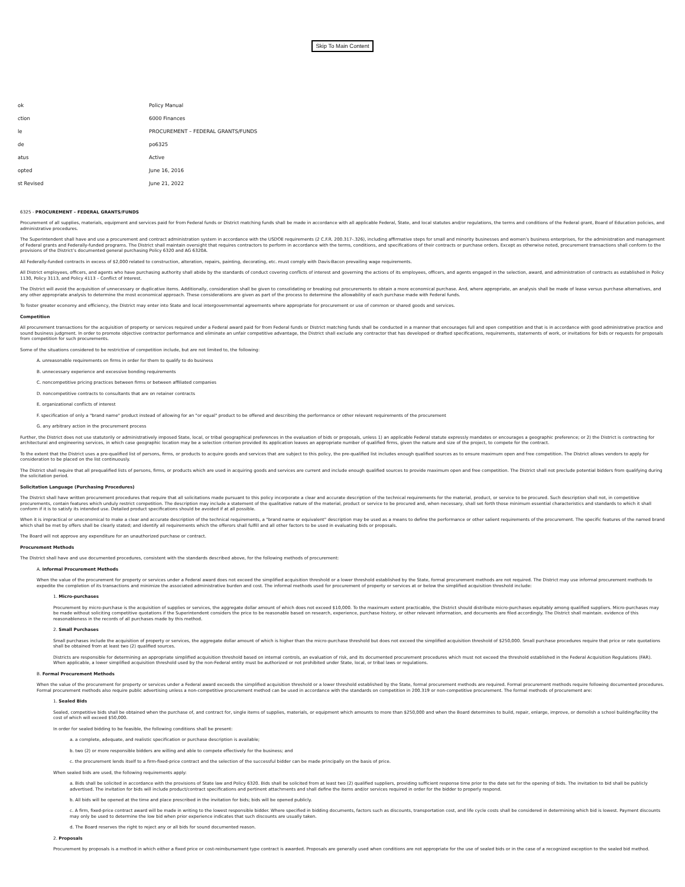Skip To Main Content
| ok | Policy Manual |
| ction | 6000 Finances |
| le | PROCUREMENT – FEDERAL GRANTS/FUNDS |
| de | po6325 |
| atus | Active |
| opted | June 16, 2016 |
| st Revised | June 21, 2022 |
6325 - PROCUREMENT – FEDERAL GRANTS/FUNDS
Procurement of all supplies, materials, equipment and services paid for from Federal funds or District matching funds shall be made in accordance with all applicable Federal, State, and local statutes and/or regulations, the terms and conditions of the Federal grant, Board of Education policies, and administrative procedures.
The Superintendent shall have and use a procurement and contract administration system in accordance with the USDOE requirements (2 C.F.R. 200.317-.326), including affirmative steps for small and minority businesses and women’s business enterprises, for the administration and management of Federal grants and Federally-funded programs. The District shall maintain oversight that requires contractors to perform in accordance with the terms, conditions, and specifications of their contracts or purchase orders. Except as otherwise noted, procurement transactions shall conform to the provisions of the District’s documented general purchasing Policy 6320 and AG 6320A.
All Federally-funded contracts in excess of $2,000 related to construction, alteration, repairs, painting, decorating, etc. must comply with Davis-Bacon prevailing wage requirements.
All District employees, officers, and agents who have purchasing authority shall abide by the standards of conduct covering conflicts of interest and governing the actions of its employees, officers, and agents engaged in the selection, award, and administration of contracts as established in Policy 1130, Policy 3113, and Policy 4113 – Conflict of Interest.
The District will avoid the acquisition of unnecessary or duplicative items. Additionally, consideration shall be given to consolidating or breaking out procurements to obtain a more economical purchase. And, where appropriate, an analysis shall be made of lease versus purchase alternatives, and any other appropriate analysis to determine the most economical approach. These considerations are given as part of the process to determine the allowability of each purchase made with Federal funds.
To foster greater economy and efficiency, the District may enter into State and local intergovernmental agreements where appropriate for procurement or use of common or shared goods and services.
Competition
All procurement transactions for the acquisition of property or services required under a Federal award paid for from Federal funds or District matching funds shall be conducted in a manner that encourages full and open competition and that is in accordance with good administrative practice and sound business judgment. In order to promote objective contractor performance and eliminate an unfair competitive advantage, the District shall exclude any contractor that has developed or drafted specifications, requirements, statements of work, or invitations for bids or requests for proposals from competition for such procurements.
Some of the situations considered to be restrictive of competition include, but are not limited to, the following:
A. unreasonable requirements on firms in order for them to qualify to do business
B. unnecessary experience and excessive bonding requirements
C. noncompetitive pricing practices between firms or between affiliated companies
D. noncompetitive contracts to consultants that are on retainer contracts
E. organizational conflicts of interest
F. specification of only a "brand name" product instead of allowing for an "or equal" product to be offered and describing the performance or other relevant requirements of the procurement
G. any arbitrary action in the procurement process
Further, the District does not use statutorily or administratively imposed State, local, or tribal geographical preferences in the evaluation of bids or proposals, unless 1) an applicable Federal statute expressly mandates or encourages a geographic preference; or 2) the District is contracting for architectural and engineering services, in which case geographic location may be a selection criterion provided its application leaves an appropriate number of qualified firms, given the nature and size of the project, to compete for the contract.
To the extent that the District uses a pre-qualified list of persons, firms, or products to acquire goods and services that are subject to this policy, the pre-qualified list includes enough qualified sources as to ensure maximum open and free competition. The District allows vendors to apply for consideration to be placed on the list continuously.
The District shall require that all prequalified lists of persons, firms, or products which are used in acquiring goods and services are current and include enough qualified sources to provide maximum open and free competition. The District shall not preclude potential bidders from qualifying during the solicitation period.
Solicitation Language (Purchasing Procedures)
The District shall have written procurement procedures that require that all solicitations made pursuant to this policy incorporate a clear and accurate description of the technical requirements for the material, product, or service to be procured. Such description shall not, in competitive procurements, contain features which unduly restrict competition. The description may include a statement of the qualitative nature of the material, product or service to be procured and, when necessary, shall set forth those minimum essential characteristics and standards to which it shall conform if it is to satisfy its intended use. Detailed product specifications should be avoided if at all possible.
When it is impractical or uneconomical to make a clear and accurate description of the technical requirements, a "brand name or equivalent" description may be used as a means to define the performance or other salient requirements of the procurement. The specific features of the named brand which shall be met by offers shall be clearly stated; and identify all requirements which the offerors shall fulfill and all other factors to be used in evaluating bids or proposals.
The Board will not approve any expenditure for an unauthorized purchase or contract.
Procurement Methods
The District shall have and use documented procedures, consistent with the standards described above, for the following methods of procurement:
A. Informal Procurement Methods
When the value of the procurement for property or services under a Federal award does not exceed the simplified acquisition threshold or a lower threshold established by the State, formal procurement methods are not required. The District may use informal procurement methods to expedite the completion of its transactions and minimize the associated administrative burden and cost. The informal methods used for procurement of property or services at or below the simplified acquisition threshold include:
1. Micro-purchases
Procurement by micro-purchase is the acquisition of supplies or services, the aggregate dollar amount of which does not exceed $10,000. To the maximum extent practicable, the District should distribute micro-purchases equitably among qualified suppliers. Micro-purchases may be made without soliciting competitive quotations if the Superintendent considers the price to be reasonable based on research, experience, purchase history, or other relevant information, and documents are filed accordingly. The District shall maintain. evidence of this reasonableness in the records of all purchases made by this method.
2. Small Purchases
Small purchases include the acquisition of property or services, the aggregate dollar amount of which is higher than the micro-purchase threshold but does not exceed the simplified acquisition threshold of $250,000. Small purchase procedures require that price or rate quotations shall be obtained from at least two (2) qualified sources.
Districts are responsible for determining an appropriate simplified acquisition threshold based on internal controls, an evaluation of risk, and its documented procurement procedures which must not exceed the threshold established in the Federal Acquisition Regulations (FAR). When applicable, a lower simplified acquisition threshold used by the non-Federal entity must be authorized or not prohibited under State, local, or tribal laws or regulations.
B. Formal Procurement Methods
When the value of the procurement for property or services under a Federal award exceeds the simplified acquisition threshold or a lower threshold established by the State, formal procurement methods are required. Formal procurement methods require following documented procedures. Formal procurement methods also require public advertising unless a non-competitive procurement method can be used in accordance with the standards on competition in 200.319 or non-competitive procurement. The formal methods of procurement are:
1. Sealed Bids
Sealed, competitive bids shall be obtained when the purchase of, and contract for, single items of supplies, materials, or equipment which amounts to more than $250,000 and when the Board determines to build, repair, enlarge, improve, or demolish a school building/facility the cost of which will exceed $50,000.
In order for sealed bidding to be feasible, the following conditions shall be present:
a. a complete, adequate, and realistic specification or purchase description is available;
b. two (2) or more responsible bidders are willing and able to compete effectively for the business; and
c. the procurement lends itself to a firm-fixed-price contract and the selection of the successful bidder can be made principally on the basis of price.
When sealed bids are used, the following requirements apply:
a. Bids shall be solicited in accordance with the provisions of State law and Policy 6320. Bids shall be solicited from at least two (2) qualified suppliers, providing sufficient response time prior to the date set for the opening of bids. The invitation to bid shall be publicly advertised. The invitation for bids will include product/contract specifications and pertinent attachments and shall define the items and/or services required in order for the bidder to properly respond.
b. All bids will be opened at the time and place prescribed in the invitation for bids; bids will be opened publicly.
c. A firm, fixed-price contract award will be made in writing to the lowest responsible bidder. Where specified in bidding documents, factors such as discounts, transportation cost, and life cycle costs shall be considered in determining which bid is lowest. Payment discounts may only be used to determine the low bid when prior experience indicates that such discounts are usually taken.
d. The Board reserves the right to reject any or all bids for sound documented reason.
2. Proposals
Procurement by proposals is a method in which either a fixed price or cost-reimbursement type contract is awarded. Proposals are generally used when conditions are not appropriate for the use of sealed bids or in the case of a recognized exception to the sealed bid method.